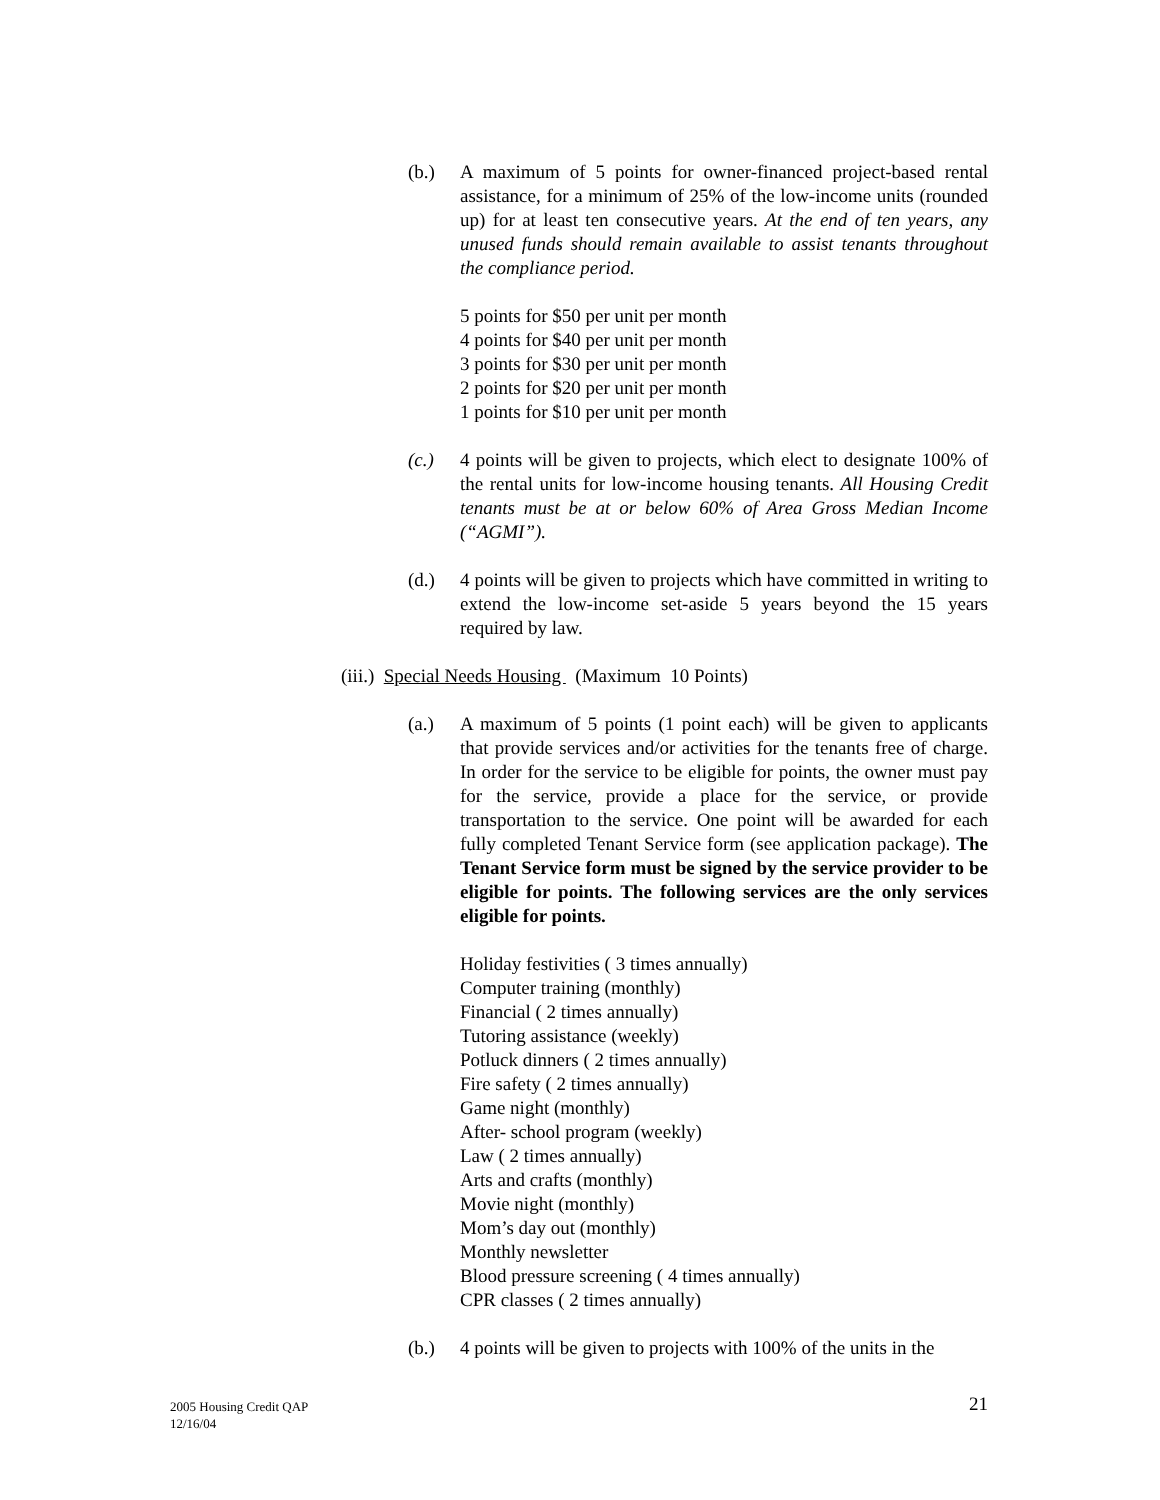(b.) A maximum of 5 points for owner-financed project-based rental assistance, for a minimum of 25% of the low-income units (rounded up) for at least ten consecutive years. At the end of ten years, any unused funds should remain available to assist tenants throughout the compliance period.
5 points for $50 per unit per month
4 points for $40 per unit per month
3 points for $30 per unit per month
2 points for $20 per unit per month
1 points for $10 per unit per month
(c.) 4 points will be given to projects, which elect to designate 100% of the rental units for low-income housing tenants. All Housing Credit tenants must be at or below 60% of Area Gross Median Income (“AGMI”).
(d.) 4 points will be given to projects which have committed in writing to extend the low-income set-aside 5 years beyond the 15 years required by law.
(iii.) Special Needs Housing (Maximum 10 Points)
(a.) A maximum of 5 points (1 point each) will be given to applicants that provide services and/or activities for the tenants free of charge. In order for the service to be eligible for points, the owner must pay for the service, provide a place for the service, or provide transportation to the service. One point will be awarded for each fully completed Tenant Service form (see application package). The Tenant Service form must be signed by the service provider to be eligible for points. The following services are the only services eligible for points.
Holiday festivities ( 3 times annually)
Computer training (monthly)
Financial ( 2 times annually)
Tutoring assistance (weekly)
Potluck dinners ( 2 times annually)
Fire safety ( 2 times annually)
Game night (monthly)
After- school program (weekly)
Law ( 2 times annually)
Arts and crafts (monthly)
Movie night (monthly)
Mom’s day out (monthly)
Monthly newsletter
Blood pressure screening ( 4 times annually)
CPR classes ( 2 times annually)
(b.) 4 points will be given to projects with 100% of the units in the
2005 Housing Credit QAP
12/16/04
21